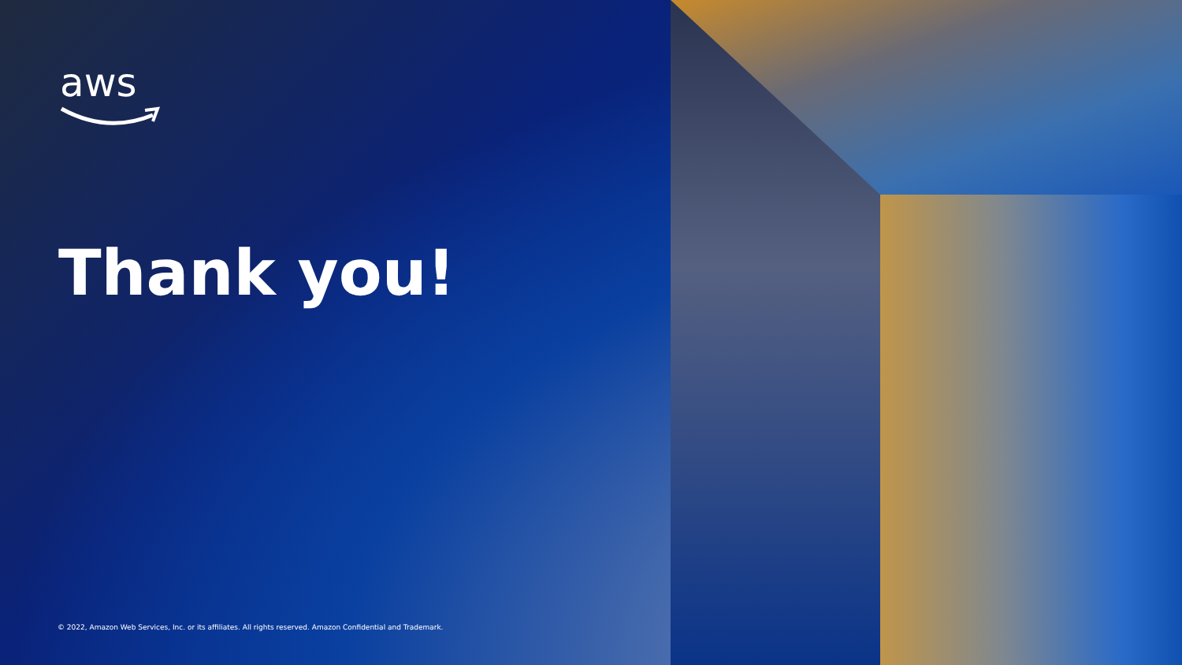aws
Thank you!
© 2022, Amazon Web Services, Inc. or its affiliates. All rights reserved. Amazon Confidential and Trademark.